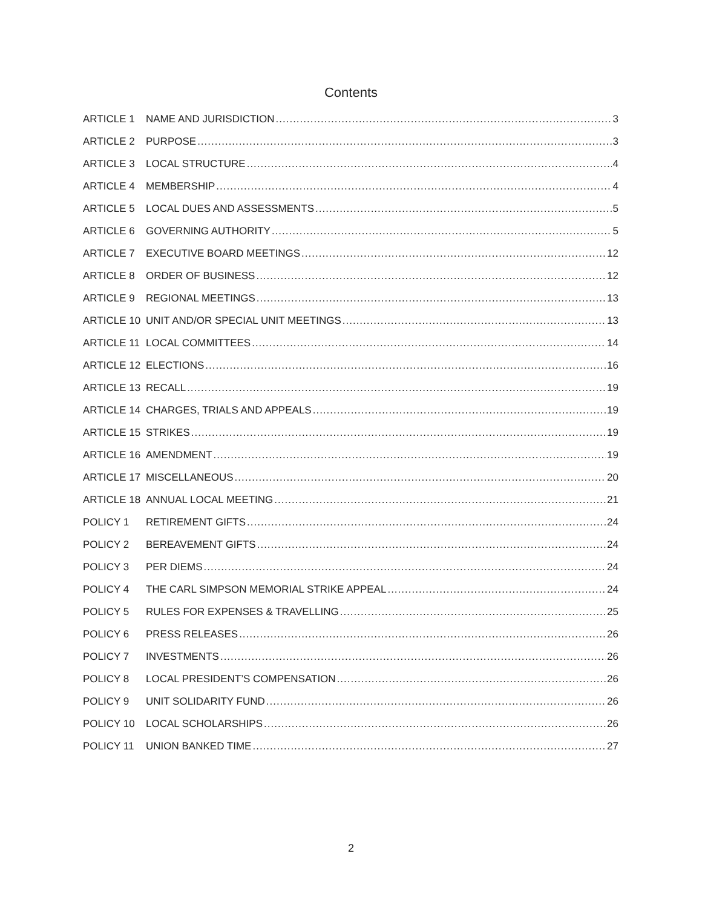Contents
ARTICLE 1 NAME AND JURISDICTION 3
ARTICLE 2 PURPOSE 3
ARTICLE 3 LOCAL STRUCTURE 4
ARTICLE 4 MEMBERSHIP 4
ARTICLE 5 LOCAL DUES AND ASSESSMENTS 5
ARTICLE 6 GOVERNING AUTHORITY 5
ARTICLE 7 EXECUTIVE BOARD MEETINGS 12
ARTICLE 8 ORDER OF BUSINESS 12
ARTICLE 9 REGIONAL MEETINGS 13
ARTICLE 10 UNIT AND/OR SPECIAL UNIT MEETINGS 13
ARTICLE 11 LOCAL COMMITTEES 14
ARTICLE 12 ELECTIONS 16
ARTICLE 13 RECALL 19
ARTICLE 14 CHARGES, TRIALS AND APPEALS 19
ARTICLE 15 STRIKES 19
ARTICLE 16 AMENDMENT 19
ARTICLE 17 MISCELLANEOUS 20
ARTICLE 18 ANNUAL LOCAL MEETING 21
POLICY 1 RETIREMENT GIFTS 24
POLICY 2 BEREAVEMENT GIFTS 24
POLICY 3 PER DIEMS 24
POLICY 4 THE CARL SIMPSON MEMORIAL STRIKE APPEAL 24
POLICY 5 RULES FOR EXPENSES & TRAVELLING 25
POLICY 6 PRESS RELEASES 26
POLICY 7 INVESTMENTS 26
POLICY 8 LOCAL PRESIDENT’S COMPENSATION 26
POLICY 9 UNIT SOLIDARITY FUND 26
POLICY 10 LOCAL SCHOLARSHIPS 26
POLICY 11 UNION BANKED TIME 27
2